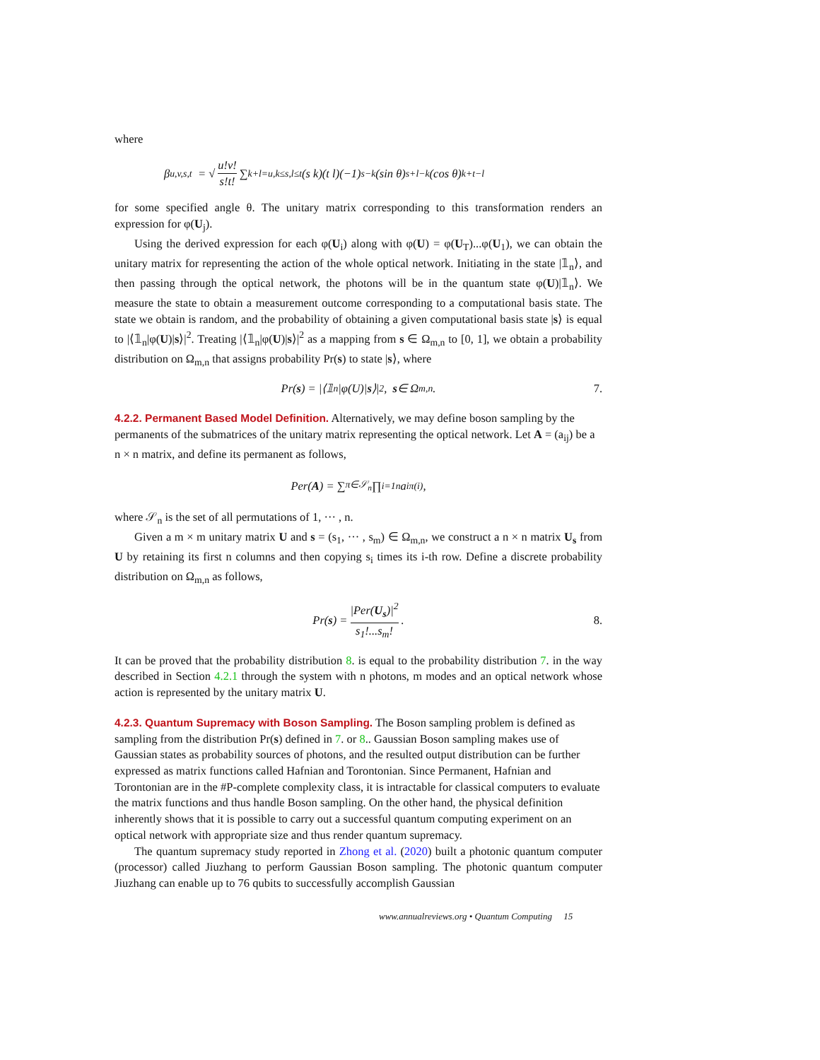where
β<sub>u,v,s,t</sub> = √ u!v! s!t! ∑<sub>k+l=u,k≤s,l≤t</sub> (s k)(t l)(−1)<sup>s−k</sup>(sin θ)<sup>s+l−k</sup>(cos θ)<sup>k+t−l</sup>
for some specified angle θ. The unitary matrix corresponding to this transformation renders an expression for φ(U<sub>j</sub>).
Using the derived expression for each φ(U<sub>i</sub>) along with φ(U) = φ(U<sub>T</sub>)...φ(U<sub>1</sub>), we can obtain the unitary matrix for representing the action of the whole optical network. Initiating in the state |𝟙<sub>n</sub>⟩, and then passing through the optical network, the photons will be in the quantum state φ(U)|𝟙<sub>n</sub>⟩. We measure the state to obtain a measurement outcome corresponding to a computational basis state. The state we obtain is random, and the probability of obtaining a given computational basis state |s⟩ is equal to |⟨𝟙<sub>n</sub>|φ(U)|s⟩|<sup>2</sup>. Treating |⟨𝟙<sub>n</sub>|φ(U)|s⟩|<sup>2</sup> as a mapping from s ∈ Ω<sub>m,n</sub> to [0, 1], we obtain a probability distribution on Ω<sub>m,n</sub> that assigns probability Pr(s) to state |s⟩, where
Pr(s) = |⟨𝟙<sub>n</sub>|φ(U)| s ⟩|<sup>2</sup>, s ∈ Ω<sub>m,n</sub>. 7.
4.2.2. Permanent Based Model Definition.
Alternatively, we may define boson sampling by the permanents of the submatrices of the unitary matrix representing the optical network. Let A = (a<sub>ij</sub>) be a n × n matrix, and define its permanent as follows,
Per(A) = ∑<sub>π∈𝒮<sub>n</sub></sub> ∏<sub>i=1</sub><sup>n</sup> a<sub>iπ(i)</sub>,
where 𝒮<sub>n</sub> is the set of all permutations of 1, ··· , n.
Given a m × m unitary matrix U and s = (s<sub>1</sub>, ··· , s<sub>m</sub>) ∈ Ω<sub>m,n</sub>, we construct a n × n matrix U<sub>s</sub> from U by retaining its first n columns and then copying s<sub>i</sub> times its i-th row. Define a discrete probability distribution on Ω<sub>m,n</sub> as follows,
Pr(s) = |Per(U<sub>s</sub>)|<sup>2</sup> s<sub>1</sub>!...s<sub>m</sub>!. 8.
It can be proved that the probability distribution 8. is equal to the probability distribution 7. in the way described in Section 4.2.1 through the system with n photons, m modes and an optical network whose action is represented by the unitary matrix U.
4.2.3. Quantum Supremacy with Boson Sampling.
The Boson sampling problem is defined as sampling from the distribution Pr(s) defined in 7. or 8.. Gaussian Boson sampling makes use of Gaussian states as probability sources of photons, and the resulted output distribution can be further expressed as matrix functions called Hafnian and Torontonian. Since Permanent, Hafnian and Torontonian are in the #P-complete complexity class, it is intractable for classical computers to evaluate the matrix functions and thus handle Boson sampling. On the other hand, the physical definition inherently shows that it is possible to carry out a successful quantum computing experiment on an optical network with appropriate size and thus render quantum supremacy.
The quantum supremacy study reported in Zhong et al. (2020) built a photonic quantum computer (processor) called Jiuzhang to perform Gaussian Boson sampling. The photonic quantum computer Jiuzhang can enable up to 76 qubits to successfully accomplish Gaussian
www.annualreviews.org • Quantum Computing 15